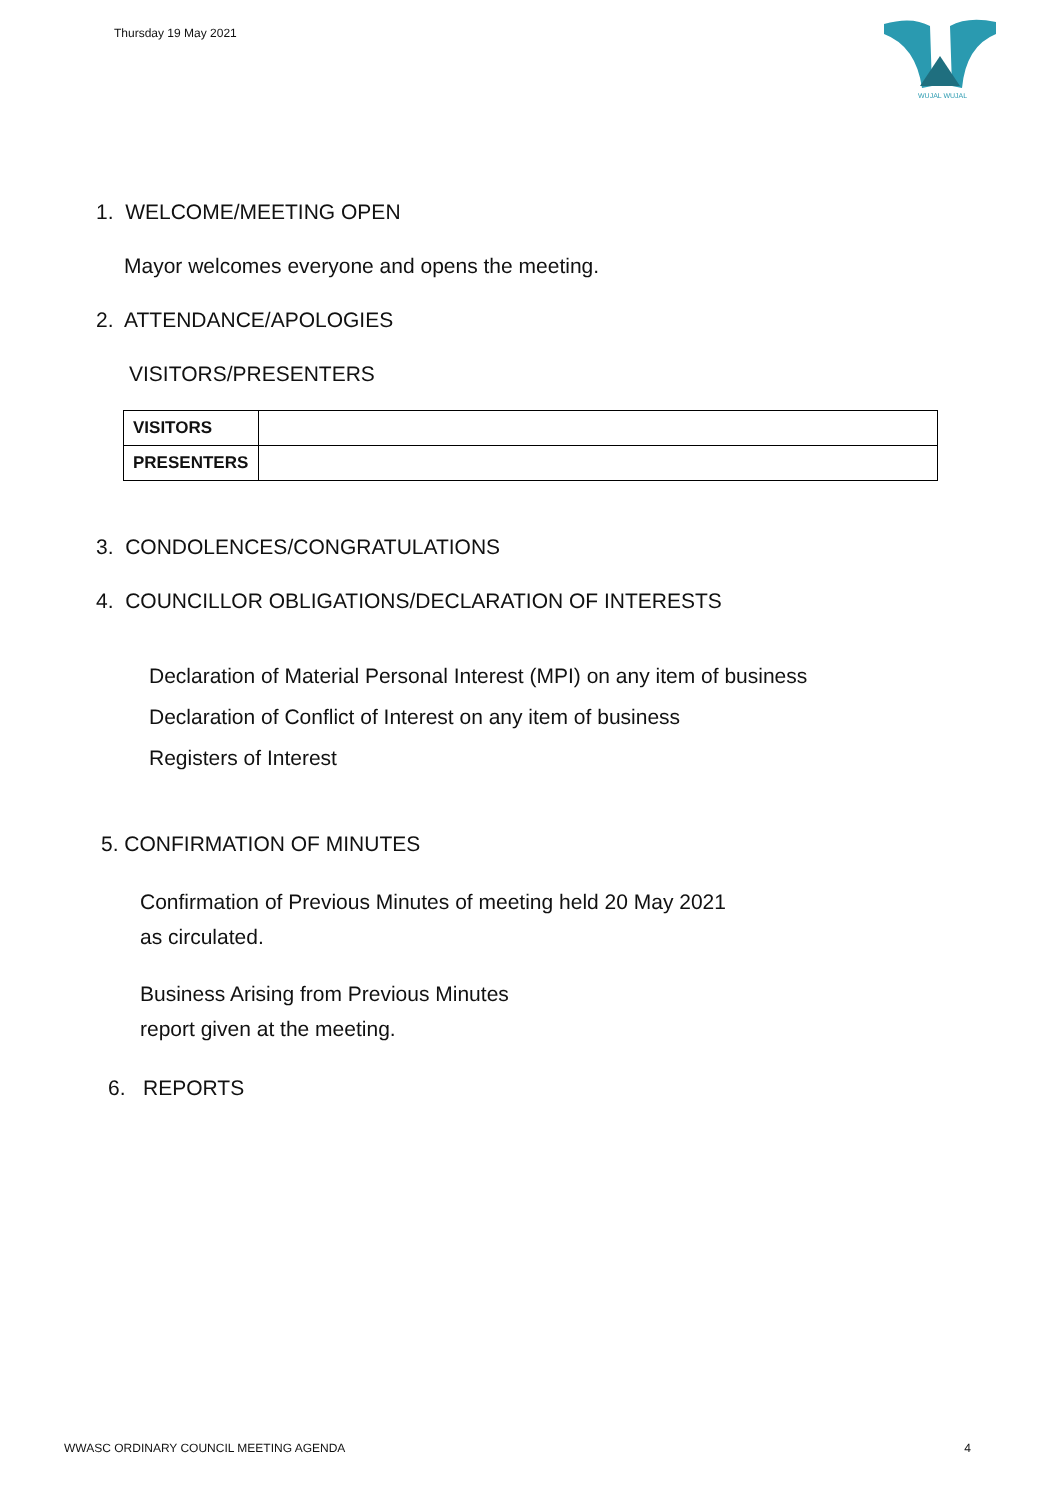Thursday 19 May 2021
WUJAL WUJAL
1. WELCOME/MEETING OPEN
Mayor welcomes everyone and opens the meeting.
2. ATTENDANCE/APOLOGIES
VISITORS/PRESENTERS
| VISITORS | |
| PRESENTERS | |
3. CONDOLENCES/CONGRATULATIONS
4. COUNCILLOR OBLIGATIONS/DECLARATION OF INTERESTS
Declaration of Material Personal Interest (MPI) on any item of business
Declaration of Conflict of Interest on any item of business
Registers of Interest
5. CONFIRMATION OF MINUTES
Confirmation of Previous Minutes of meeting held 20 May 2021
as circulated.
Business Arising from Previous Minutes
report given at the meeting.
6. REPORTS
WWASC ORDINARY COUNCIL MEETING AGENDA 4